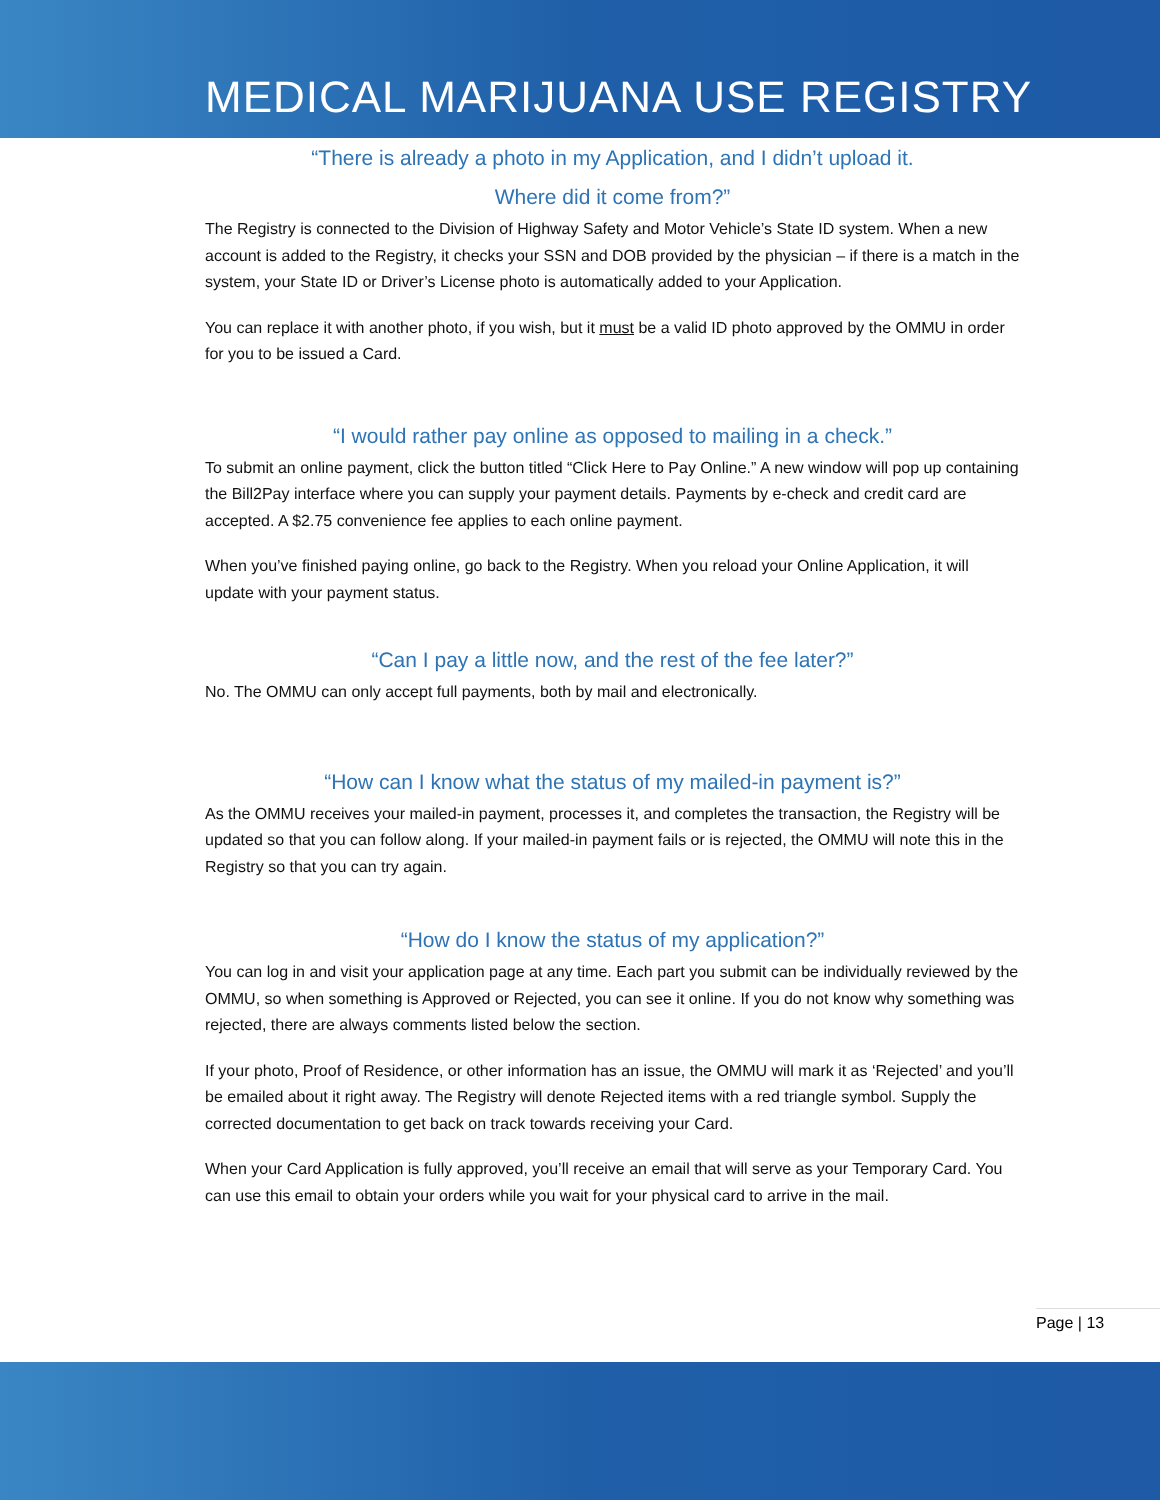MEDICAL MARIJUANA USE REGISTRY
“There is already a photo in my Application, and I didn’t upload it.
Where did it come from?”
The Registry is connected to the Division of Highway Safety and Motor Vehicle’s State ID system. When a new account is added to the Registry, it checks your SSN and DOB provided by the physician – if there is a match in the system, your State ID or Driver’s License photo is automatically added to your Application.
You can replace it with another photo, if you wish, but it must be a valid ID photo approved by the OMMU in order for you to be issued a Card.
“I would rather pay online as opposed to mailing in a check.”
To submit an online payment, click the button titled “Click Here to Pay Online.” A new window will pop up containing the Bill2Pay interface where you can supply your payment details. Payments by e-check and credit card are accepted. A $2.75 convenience fee applies to each online payment.
When you’ve finished paying online, go back to the Registry. When you reload your Online Application, it will update with your payment status.
“Can I pay a little now, and the rest of the fee later?”
No. The OMMU can only accept full payments, both by mail and electronically.
“How can I know what the status of my mailed-in payment is?”
As the OMMU receives your mailed-in payment, processes it, and completes the transaction, the Registry will be updated so that you can follow along. If your mailed-in payment fails or is rejected, the OMMU will note this in the Registry so that you can try again.
“How do I know the status of my application?”
You can log in and visit your application page at any time. Each part you submit can be individually reviewed by the OMMU, so when something is Approved or Rejected, you can see it online. If you do not know why something was rejected, there are always comments listed below the section.
If your photo, Proof of Residence, or other information has an issue, the OMMU will mark it as ‘Rejected’ and you’ll be emailed about it right away. The Registry will denote Rejected items with a red triangle symbol. Supply the corrected documentation to get back on track towards receiving your Card.
When your Card Application is fully approved, you’ll receive an email that will serve as your Temporary Card. You can use this email to obtain your orders while you wait for your physical card to arrive in the mail.
Page | 13